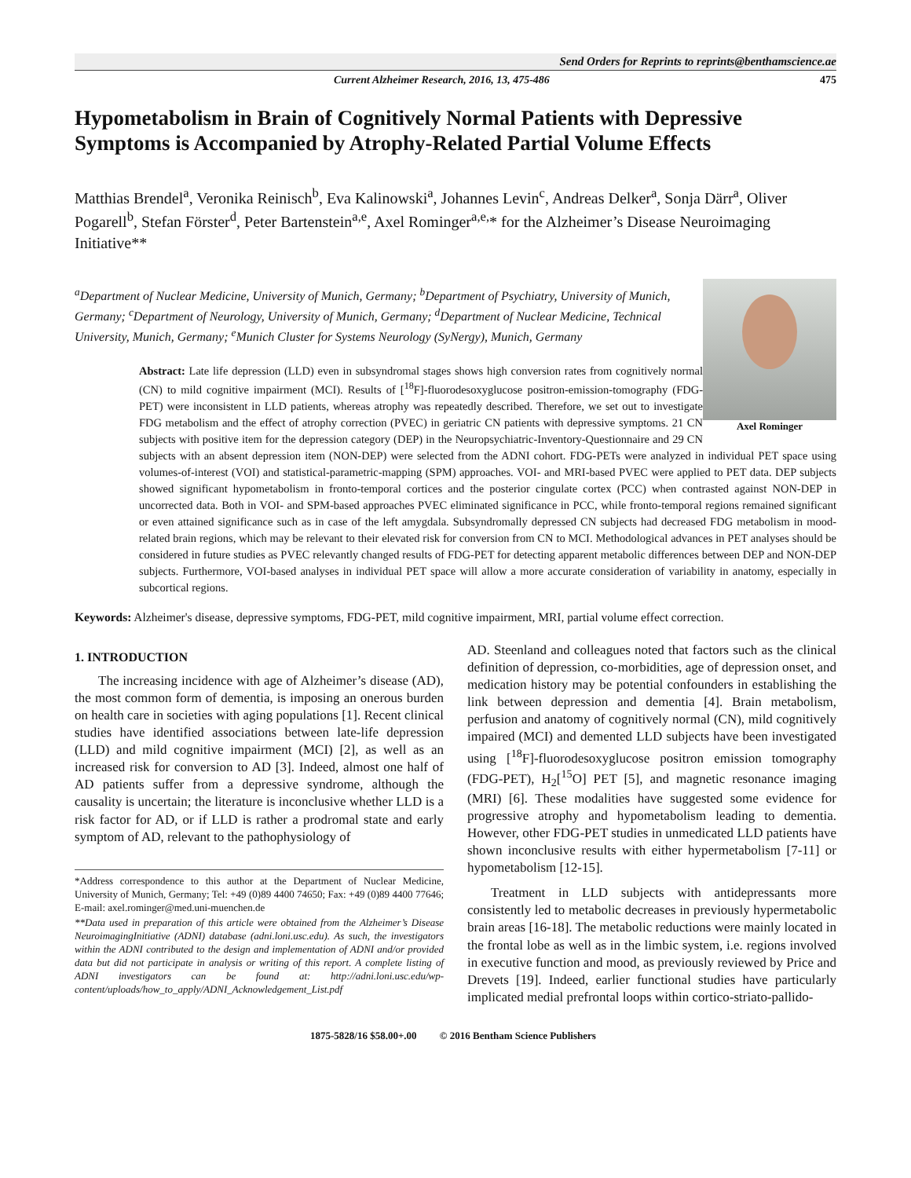Send Orders for Reprints to reprints@benthamscience.ae
Current Alzheimer Research, 2016, 13, 475-486 475
Hypometabolism in Brain of Cognitively Normal Patients with Depressive Symptoms is Accompanied by Atrophy-Related Partial Volume Effects
Matthias Brendel<sup>a</sup>, Veronika Reinisch<sup>b</sup>, Eva Kalinowski<sup>a</sup>, Johannes Levin<sup>c</sup>, Andreas Delker<sup>a</sup>, Sonja Därr<sup>a</sup>, Oliver Pogarell<sup>b</sup>, Stefan Förster<sup>d</sup>, Peter Bartenstein<sup>a,e</sup>, Axel Rominger<sup>a,e,</sup>* for the Alzheimer’s Disease Neuroimaging Initiative**
Axel Rominger
<sup>a</sup> Department of Nuclear Medicine, University of Munich, Germany; <sup>b</sup>Department of Psychiatry, University of Munich, Germany; <sup>c</sup>Department of Neurology, University of Munich, Germany; <sup>d</sup>Department of Nuclear Medicine, Technical University, Munich, Germany; <sup>e</sup>Munich Cluster for Systems Neurology (SyNergy), Munich, Germany
Abstract: Late life depression (LLD) even in subsyndromal stages shows high conversion rates from cognitively normal (CN) to mild cognitive impairment (MCI). Results of [<sup>18</sup>F]-fluorodesoxyglucose positron-emission-tomography (FDG-PET) were inconsistent in LLD patients, whereas atrophy was repeatedly described. Therefore, we set out to investigate FDG metabolism and the effect of atrophy correction (PVEC) in geriatric CN patients with depressive symptoms. 21 CN subjects with positive item for the depression category (DEP) in the Neuropsychiatric-Inventory-Questionnaire and 29 CN subjects with an absent depression item (NON-DEP) were selected from the ADNI cohort. FDG-PETs were analyzed in individual PET space using volumes-of-interest (VOI) and statistical-parametric-mapping (SPM) approaches. VOI- and MRI-based PVEC were applied to PET data. DEP subjects showed significant hypometabolism in fronto-temporal cortices and the posterior cingulate cortex (PCC) when contrasted against NON-DEP in uncorrected data. Both in VOI- and SPM-based approaches PVEC eliminated significance in PCC, while fronto-temporal regions remained significant or even attained significance such as in case of the left amygdala. Subsyndromally depressed CN subjects had decreased FDG metabolism in mood-related brain regions, which may be relevant to their elevated risk for conversion from CN to MCI. Methodological advances in PET analyses should be considered in future studies as PVEC relevantly changed results of FDG-PET for detecting apparent metabolic differences between DEP and NON-DEP subjects. Furthermore, VOI-based analyses in individual PET space will allow a more accurate consideration of variability in anatomy, especially in subcortical regions.
Keywords: Alzheimer's disease, depressive symptoms, FDG-PET, mild cognitive impairment, MRI, partial volume effect correction.
1. INTRODUCTION
The increasing incidence with age of Alzheimer’s disease (AD), the most common form of dementia, is imposing an onerous burden on health care in societies with aging populations [1]. Recent clinical studies have identified associations between late-life depression (LLD) and mild cognitive impairment (MCI) [2], as well as an increased risk for conversion to AD [3]. Indeed, almost one half of AD patients suffer from a depressive syndrome, although the causality is uncertain; the literature is inconclusive whether LLD is a risk factor for AD, or if LLD is rather a prodromal state and early symptom of AD, relevant to the pathophysiology of
*Address correspondence to this author at the Department of Nuclear Medicine, University of Munich, Germany; Tel: +49 (0)89 4400 74650; Fax: +49 (0)89 4400 77646; E-mail: axel.rominger@med.uni-muenchen.de
**Data used in preparation of this article were obtained from the Alzheimer’s Disease NeuroimagingInitiative (ADNI) database (adni.loni.usc.edu). As such, the investigators within the ADNI contributed to the design and implementation of ADNI and/or provided data but did not participate in analysis or writing of this report. A complete listing of ADNI investigators can be found at: http://adni.loni.usc.edu/wp-content/uploads/how_to_apply/ADNI_Acknowledgement_List.pdf
AD. Steenland and colleagues noted that factors such as the clinical definition of depression, co-morbidities, age of depression onset, and medication history may be potential confounders in establishing the link between depression and dementia [4]. Brain metabolism, perfusion and anatomy of cognitively normal (CN), mild cognitively impaired (MCI) and demented LLD subjects have been investigated using [<sup>18</sup>F]-fluorodesoxyglucose positron emission tomography (FDG-PET), H<sub>2</sub>[<sup>15</sup>O] PET [5], and magnetic resonance imaging (MRI) [6]. These modalities have suggested some evidence for progressive atrophy and hypometabolism leading to dementia. However, other FDG-PET studies in unmedicated LLD patients have shown inconclusive results with either hypermetabolism [7-11] or hypometabolism [12-15].
Treatment in LLD subjects with antidepressants more consistently led to metabolic decreases in previously hypermetabolic brain areas [16-18]. The metabolic reductions were mainly located in the frontal lobe as well as in the limbic system, i.e. regions involved in executive function and mood, as previously reviewed by Price and Drevets [19]. Indeed, earlier functional studies have particularly implicated medial prefrontal loops within cortico-striato-pallido-
1875-5828/16 $58.00+.00 © 2016 Bentham Science Publishers